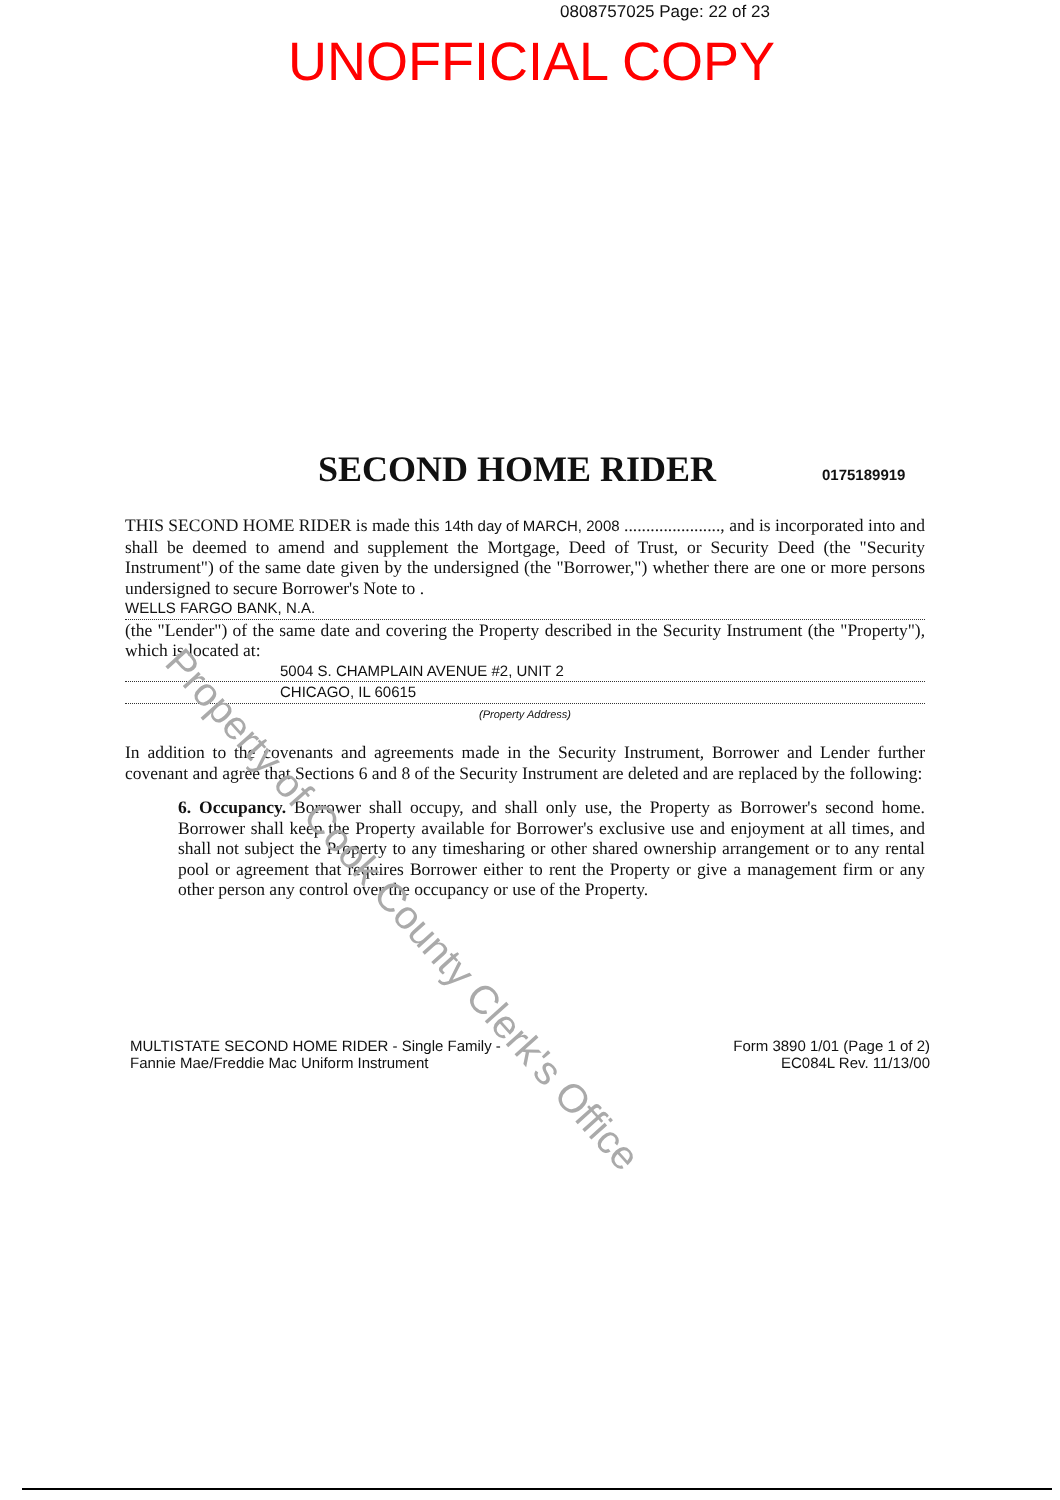0808757025 Page: 22 of 23
UNOFFICIAL COPY
SECOND HOME RIDER 0175189919
THIS SECOND HOME RIDER is made this 14th day of MARCH, 2008 ......................, and is incorporated into and shall be deemed to amend and supplement the Mortgage, Deed of Trust, or Security Deed (the "Security Instrument") of the same date given by the undersigned (the "Borrower,") whether there are one or more persons undersigned to secure Borrower's Note to .
WELLS FARGO BANK, N.A.
(the "Lender") of the same date and covering the Property described in the Security Instrument (the "Property"), which is located at:
5004 S. CHAMPLAIN AVENUE #2, UNIT 2
CHICAGO, IL 60615
(Property Address)
In addition to the covenants and agreements made in the Security Instrument, Borrower and Lender further covenant and agree that Sections 6 and 8 of the Security Instrument are deleted and are replaced by the following:
6. Occupancy. Borrower shall occupy, and shall only use, the Property as Borrower's second home. Borrower shall keep the Property available for Borrower's exclusive use and enjoyment at all times, and shall not subject the Property to any timesharing or other shared ownership arrangement or to any rental pool or agreement that requires Borrower either to rent the Property or give a management firm or any other person any control over the occupancy or use of the Property.
MULTISTATE SECOND HOME RIDER - Single Family -
Fannie Mae/Freddie Mac Uniform Instrument
Form 3890 1/01 (Page 1 of 2)
EC084L Rev. 11/13/00
Property of Cook County Clerk's Office